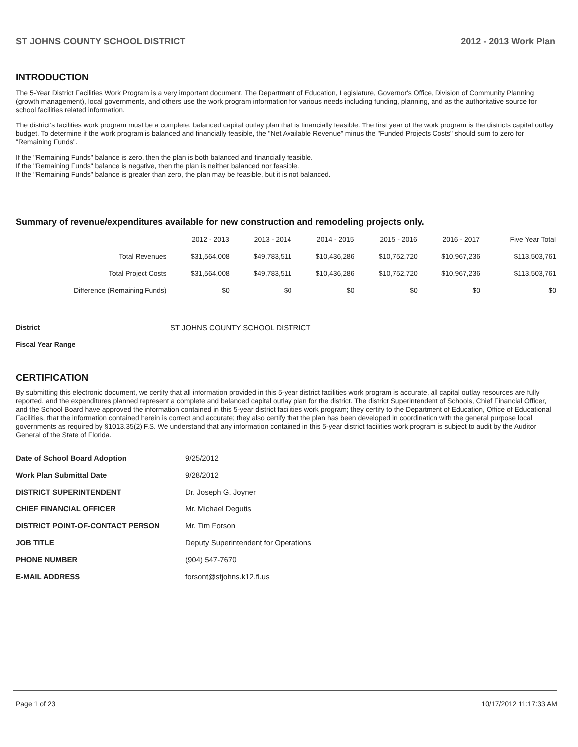ST JOHNS COUNTY SCHOOL DISTRICT 2012 - 2013 Work Plan
INTRODUCTION
The 5-Year District Facilities Work Program is a very important document. The Department of Education, Legislature, Governor's Office, Division of Community Planning (growth management), local governments, and others use the work program information for various needs including funding, planning, and as the authoritative source for school facilities related information.
The district's facilities work program must be a complete, balanced capital outlay plan that is financially feasible. The first year of the work program is the districts capital outlay budget. To determine if the work program is balanced and financially feasible, the "Net Available Revenue" minus the "Funded Projects Costs" should sum to zero for "Remaining Funds".
If the "Remaining Funds" balance is zero, then the plan is both balanced and financially feasible.
If the "Remaining Funds" balance is negative, then the plan is neither balanced nor feasible.
If the "Remaining Funds" balance is greater than zero, the plan may be feasible, but it is not balanced.
Summary of revenue/expenditures available for new construction and remodeling projects only.
| | 2012 - 2013 | 2013 - 2014 | 2014 - 2015 | 2015 - 2016 | 2016 - 2017 | Five Year Total |
| --- | --- | --- | --- | --- | --- | --- |
| Total Revenues | $31,564,008 | $49,783,511 | $10,436,286 | $10,752,720 | $10,967,236 | $113,503,761 |
| Total Project Costs | $31,564,008 | $49,783,511 | $10,436,286 | $10,752,720 | $10,967,236 | $113,503,761 |
| Difference (Remaining Funds) | $0 | $0 | $0 | $0 | $0 | $0 |
| District | ST JOHNS COUNTY SCHOOL DISTRICT |
| Fiscal Year Range | |
CERTIFICATION
By submitting this electronic document, we certify that all information provided in this 5-year district facilities work program is accurate, all capital outlay resources are fully reported, and the expenditures planned represent a complete and balanced capital outlay plan for the district. The district Superintendent of Schools, Chief Financial Officer, and the School Board have approved the information contained in this 5-year district facilities work program; they certify to the Department of Education, Office of Educational Facilities, that the information contained herein is correct and accurate; they also certify that the plan has been developed in coordination with the general purpose local governments as required by §1013.35(2) F.S. We understand that any information contained in this 5-year district facilities work program is subject to audit by the Auditor General of the State of Florida.
| Date of School Board Adoption | 9/25/2012 |
| Work Plan Submittal Date | 9/28/2012 |
| DISTRICT SUPERINTENDENT | Dr. Joseph G. Joyner |
| CHIEF FINANCIAL OFFICER | Mr. Michael Degutis |
| DISTRICT POINT-OF-CONTACT PERSON | Mr. Tim Forson |
| JOB TITLE | Deputy Superintendent for Operations |
| PHONE NUMBER | (904) 547-7670 |
| E-MAIL ADDRESS | forsont@stjohns.k12.fl.us |
Page 1 of 23 10/17/2012 11:17:33 AM